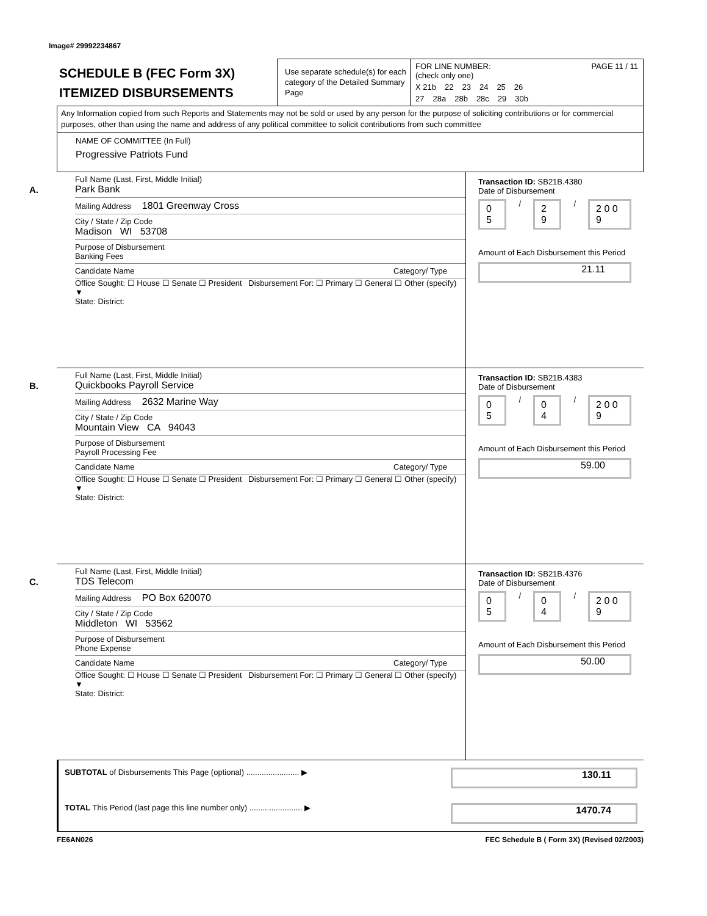Image# 29992234867
SCHEDULE B (FEC Form 3X)
ITEMIZED DISBURSEMENTS
Use separate schedule(s) for each category of the Detailed Summary Page
FOR LINE NUMBER: PAGE 11 / 11
(check only one)
X 21b 22 23 24 25 26
27 28a 28b 28c 29 30b
Any Information copied from such Reports and Statements may not be sold or used by any person for the purpose of soliciting contributions or for commercial purposes, other than using the name and address of any political committee to solicit contributions from such committee
NAME OF COMMITTEE (In Full)
Progressive Patriots Fund
A.
Full Name (Last, First, Middle Initial)
Park Bank
Mailing Address 1801 Greenway Cross
City / State / Zip Code
Madison WI 53708
Purpose of Disbursement
Banking Fees
Candidate Name Category/ Type
Office Sought: ☐ House ☐ Senate ☐ President Disbursement For: ☐ Primary ☐ General ☐ Other (specify) ▼
State: District:
Transaction ID: SB21B.4380
Date of Disbursement
0 5 / 2 9 / 2 0 0 9
Amount of Each Disbursement this Period
21.11
B.
Full Name (Last, First, Middle Initial)
Quickbooks Payroll Service
Mailing Address 2632 Marine Way
City / State / Zip Code
Mountain View CA 94043
Purpose of Disbursement
Payroll Processing Fee
Candidate Name Category/ Type
Office Sought: ☐ House ☐ Senate ☐ President Disbursement For: ☐ Primary ☐ General ☐ Other (specify) ▼
State: District:
Transaction ID: SB21B.4383
Date of Disbursement
0 5 / 0 4 / 2 0 0 9
Amount of Each Disbursement this Period
59.00
C.
Full Name (Last, First, Middle Initial)
TDS Telecom
Mailing Address PO Box 620070
City / State / Zip Code
Middleton WI 53562
Purpose of Disbursement
Phone Expense
Candidate Name Category/ Type
Office Sought: ☐ House ☐ Senate ☐ President Disbursement For: ☐ Primary ☐ General ☐ Other (specify) ▼
State: District:
Transaction ID: SB21B.4376
Date of Disbursement
0 5 / 0 4 / 2 0 0 9
Amount of Each Disbursement this Period
50.00
SUBTOTAL of Disbursements This Page (optional) ........................ ▶
130.11
TOTAL This Period (last page this line number only) ........................ ▶
1470.74
FE6AN026 FEC Schedule B ( Form 3X) (Revised 02/2003)